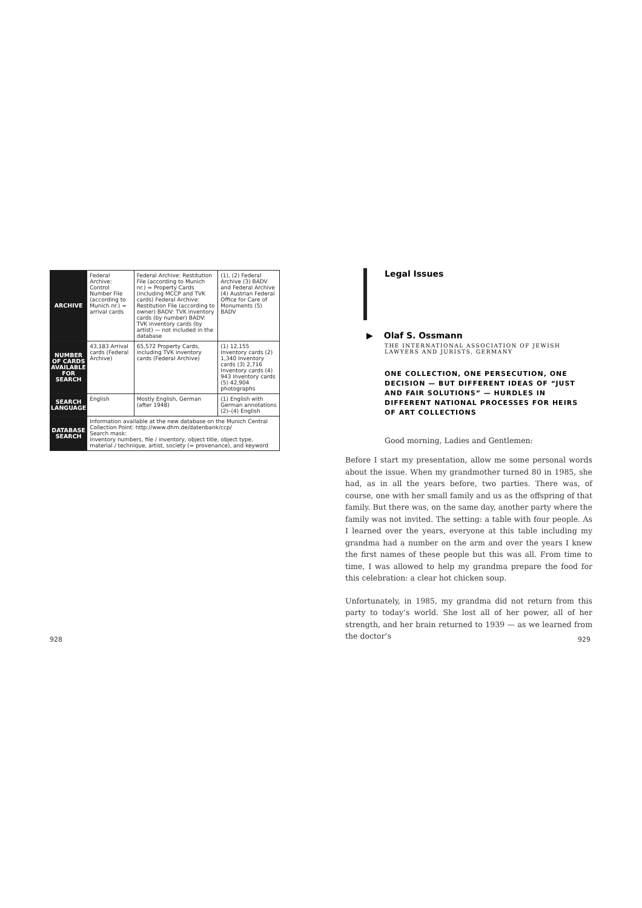| ARCHIVE | Federal Archive: Control Number File (according to Munich nr.) = arrival cards | Federal Archive: Restitution File (according to Munich nr.) = Property Cards (including MCCP and TVK cards) Federal Archive: Restitution File (according to owner) BADV: TVK inventory cards (by number) BADV: TVK inventory cards (by artist) — not included in the database | (1), (2) Federal Archive (3) BADV and Federal Archive (4) Austrian Federal Office for Care of Monuments (5) BADV |
| NUMBER OF CARDS AVAILABLE FOR SEARCH | 43,183 Arrival cards (Federal Archive) | 65,572 Property Cards, including TVK inventory cards (Federal Archive) | (1) 12,155 Inventory cards (2) 1,340 Inventory cards (3) 2,716 Inventory cards (4) 943 Inventory cards (5) 42,904 photographs |
| SEARCH LANGUAGE | English | Mostly English, German (after 1948) | (1) English with German annotations (2)–(4) English |
| DATABASE SEARCH | Information available at the new database on the Munich Central Collection Point: http://www.dhm.de/datenbank/ccp/ Search mask: inventory numbers, file / inventory, object title, object type, material / technique, artist, society (= provenance), and keyword | | |
928
Legal Issues
▶ Olaf S. Ossmann
THE INTERNATIONAL ASSOCIATION OF JEWISH LAWYERS AND JURISTS, GERMANY
ONE COLLECTION, ONE PERSECUTION, ONE DECISION — BUT DIFFERENT IDEAS OF “JUST AND FAIR SOLUTIONS” — HURDLES IN DIFFERENT NATIONAL PROCESSES FOR HEIRS OF ART COLLECTIONS
Good morning, Ladies and Gentlemen:
Before I start my presentation, allow me some personal words about the issue. When my grandmother turned 80 in 1985, she had, as in all the years before, two parties. There was, of course, one with her small family and us as the offspring of that family. But there was, on the same day, another party where the family was not invited. The setting: a table with four people. As I learned over the years, everyone at this table including my grandma had a number on the arm and over the years I knew the first names of these people but this was all. From time to time, I was allowed to help my grandma prepare the food for this celebration: a clear hot chicken soup.
Unfortunately, in 1985, my grandma did not return from this party to today’s world. She lost all of her power, all of her strength, and her brain returned to 1939 — as we learned from the doctor’s
929